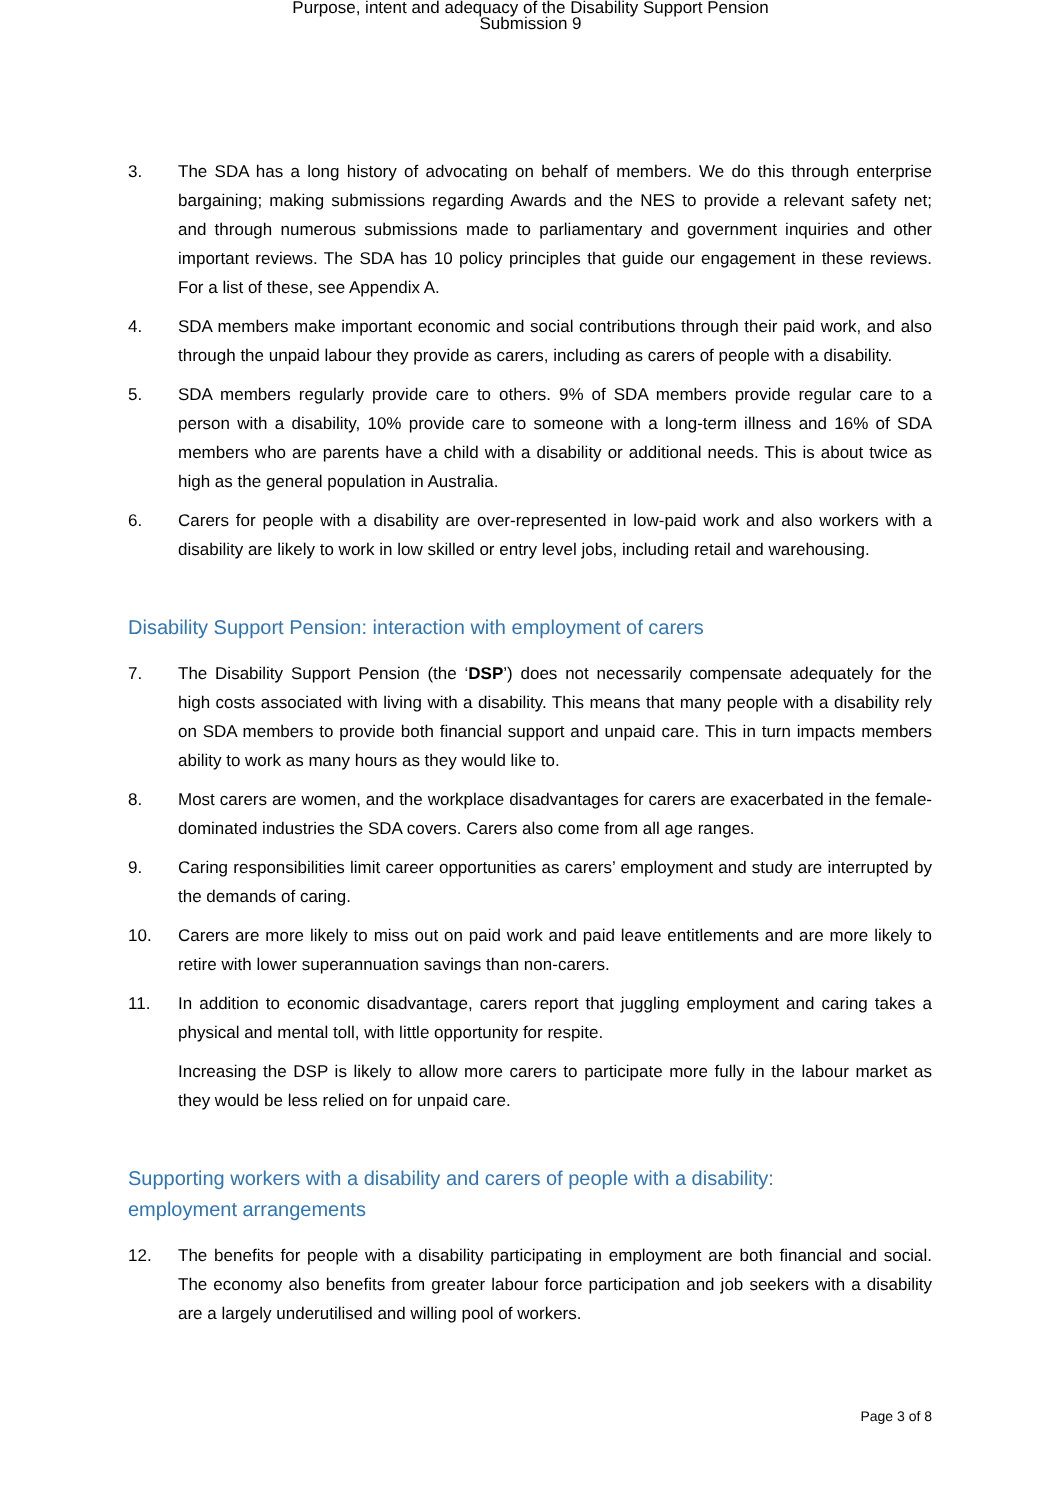Purpose, intent and adequacy of the Disability Support Pension
Submission 9
3. The SDA has a long history of advocating on behalf of members. We do this through enterprise bargaining; making submissions regarding Awards and the NES to provide a relevant safety net; and through numerous submissions made to parliamentary and government inquiries and other important reviews. The SDA has 10 policy principles that guide our engagement in these reviews. For a list of these, see Appendix A.
4. SDA members make important economic and social contributions through their paid work, and also through the unpaid labour they provide as carers, including as carers of people with a disability.
5. SDA members regularly provide care to others. 9% of SDA members provide regular care to a person with a disability, 10% provide care to someone with a long-term illness and 16% of SDA members who are parents have a child with a disability or additional needs. This is about twice as high as the general population in Australia.
6. Carers for people with a disability are over-represented in low-paid work and also workers with a disability are likely to work in low skilled or entry level jobs, including retail and warehousing.
Disability Support Pension: interaction with employment of carers
7. The Disability Support Pension (the ‘DSP’) does not necessarily compensate adequately for the high costs associated with living with a disability. This means that many people with a disability rely on SDA members to provide both financial support and unpaid care. This in turn impacts members ability to work as many hours as they would like to.
8. Most carers are women, and the workplace disadvantages for carers are exacerbated in the female-dominated industries the SDA covers. Carers also come from all age ranges.
9. Caring responsibilities limit career opportunities as carers’ employment and study are interrupted by the demands of caring.
10. Carers are more likely to miss out on paid work and paid leave entitlements and are more likely to retire with lower superannuation savings than non-carers.
11. In addition to economic disadvantage, carers report that juggling employment and caring takes a physical and mental toll, with little opportunity for respite.
Increasing the DSP is likely to allow more carers to participate more fully in the labour market as they would be less relied on for unpaid care.
Supporting workers with a disability and carers of people with a disability:
employment arrangements
12. The benefits for people with a disability participating in employment are both financial and social. The economy also benefits from greater labour force participation and job seekers with a disability are a largely underutilised and willing pool of workers.
Page 3 of 8